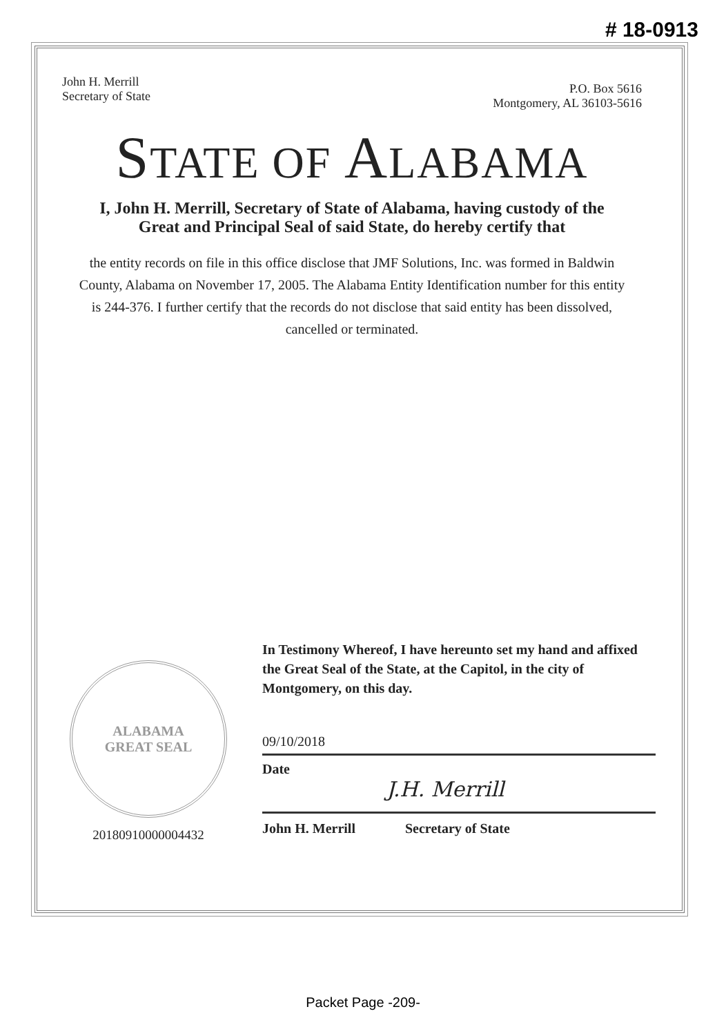# 18-0913
John H. Merrill
Secretary of State
P.O. Box 5616
Montgomery, AL 36103-5616
STATE OF ALABAMA
I, John H. Merrill, Secretary of State of Alabama, having custody of the
Great and Principal Seal of said State, do hereby certify that
the entity records on file in this office disclose that JMF Solutions, Inc. was formed in Baldwin County, Alabama on November 17, 2005. The Alabama Entity Identification number for this entity is 244-376. I further certify that the records do not disclose that said entity has been dissolved, cancelled or terminated.
ALABAMA
GREAT SEAL
20180910000004432
In Testimony Whereof, I have hereunto set my hand and affixed the Great Seal of the State, at the Capitol, in the city of Montgomery, on this day.
09/10/2018
Date
J.H. Merrill
John H. Merrill Secretary of State
Packet Page -209-